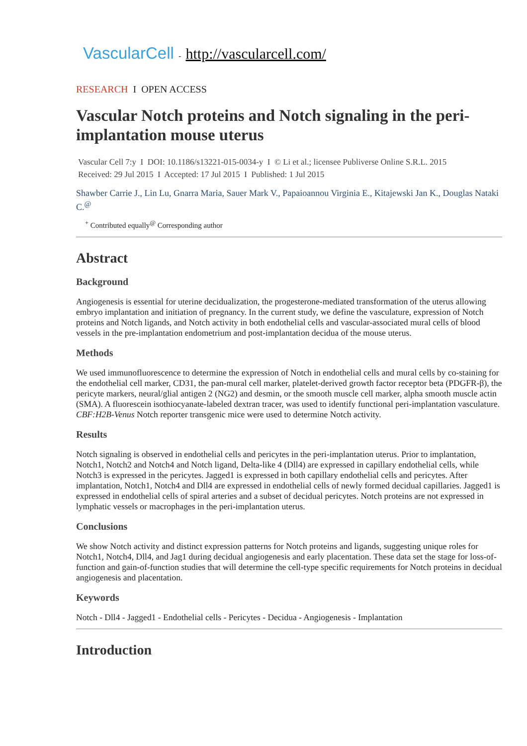VascularCell - http://vascularcell.com/
RESEARCH I OPEN ACCESS
Vascular Notch proteins and Notch signaling in the peri-implantation mouse uterus
Vascular Cell 7:y I DOI: 10.1186/s13221-015-0034-y I © Li et al.; licensee Publiverse Online S.R.L. 2015
Received: 29 Jul 2015 I Accepted: 17 Jul 2015 I Published: 1 Jul 2015
Shawber Carrie J., Lin Lu, Gnarra Maria, Sauer Mark V., Papaioannou Virginia E., Kitajewski Jan K., Douglas Nataki C.<sup>@</sup>
<sup>+</sup> Contributed equally<sup>@</sup> Corresponding author
Abstract
Background
Angiogenesis is essential for uterine decidualization, the progesterone-mediated transformation of the uterus allowing embryo implantation and initiation of pregnancy. In the current study, we define the vasculature, expression of Notch proteins and Notch ligands, and Notch activity in both endothelial cells and vascular-associated mural cells of blood vessels in the pre-implantation endometrium and post-implantation decidua of the mouse uterus.
Methods
We used immunofluorescence to determine the expression of Notch in endothelial cells and mural cells by co-staining for the endothelial cell marker, CD31, the pan-mural cell marker, platelet-derived growth factor receptor beta (PDGFR-β), the pericyte markers, neural/glial antigen 2 (NG2) and desmin, or the smooth muscle cell marker, alpha smooth muscle actin (SMA). A fluorescein isothiocyanate-labeled dextran tracer, was used to identify functional peri-implantation vasculature. CBF:H2B-Venus Notch reporter transgenic mice were used to determine Notch activity.
Results
Notch signaling is observed in endothelial cells and pericytes in the peri-implantation uterus. Prior to implantation, Notch1, Notch2 and Notch4 and Notch ligand, Delta-like 4 (Dll4) are expressed in capillary endothelial cells, while Notch3 is expressed in the pericytes. Jagged1 is expressed in both capillary endothelial cells and pericytes. After implantation, Notch1, Notch4 and Dll4 are expressed in endothelial cells of newly formed decidual capillaries. Jagged1 is expressed in endothelial cells of spiral arteries and a subset of decidual pericytes. Notch proteins are not expressed in lymphatic vessels or macrophages in the peri-implantation uterus.
Conclusions
We show Notch activity and distinct expression patterns for Notch proteins and ligands, suggesting unique roles for Notch1, Notch4, Dll4, and Jag1 during decidual angiogenesis and early placentation. These data set the stage for loss-of-function and gain-of-function studies that will determine the cell-type specific requirements for Notch proteins in decidual angiogenesis and placentation.
Keywords
Notch - Dll4 - Jagged1 - Endothelial cells - Pericytes - Decidua - Angiogenesis - Implantation
Introduction